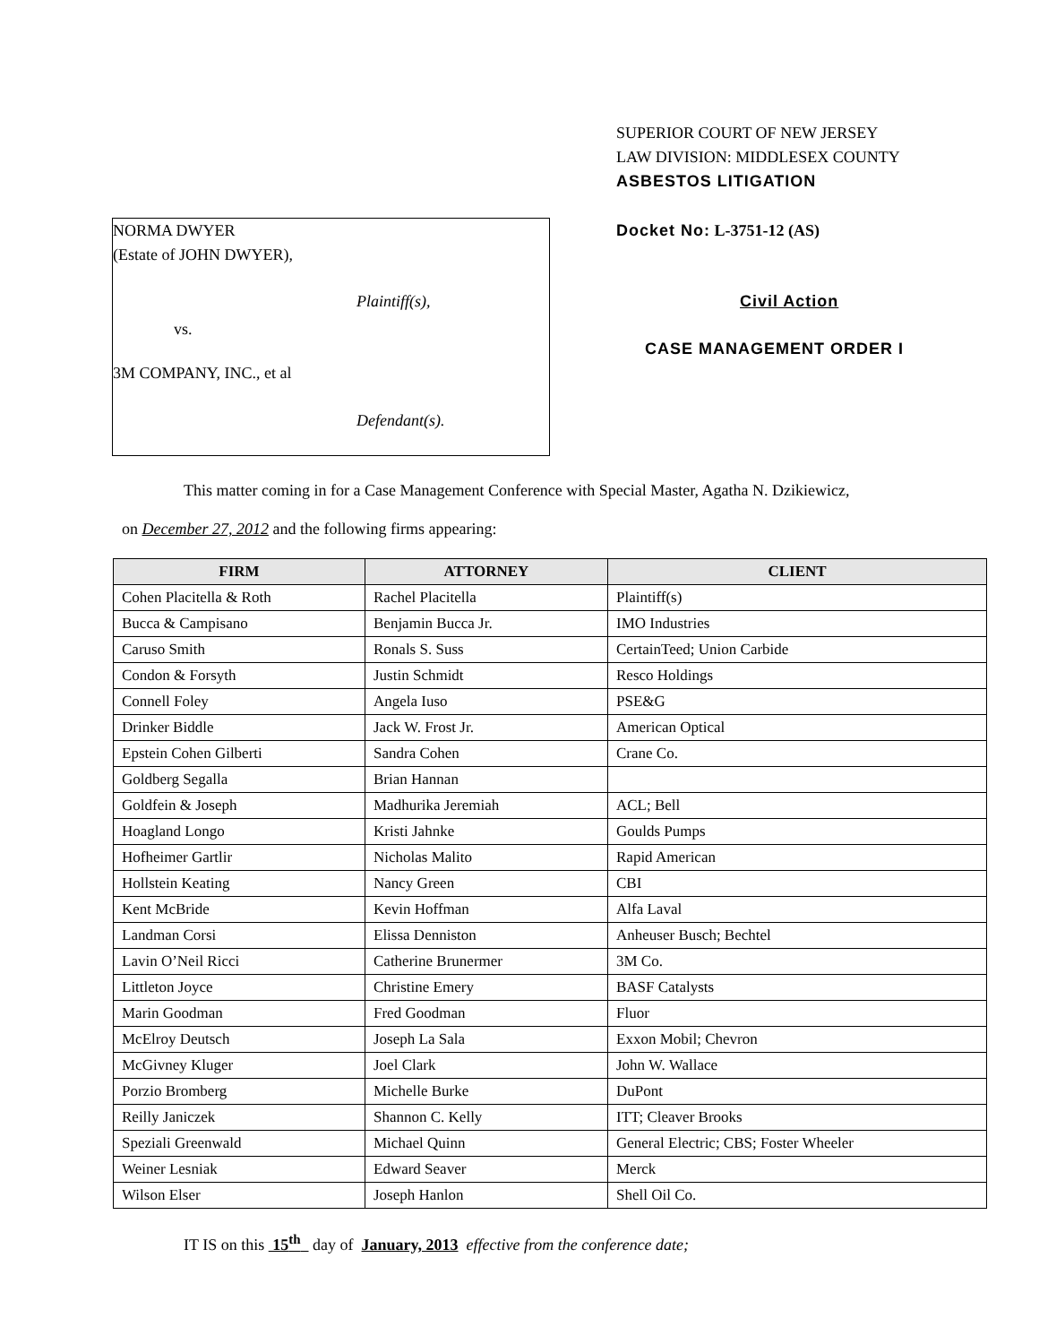NORMA DWYER
(Estate of JOHN DWYER),
Plaintiff(s),
vs.
3M COMPANY, INC., et al
Defendant(s).
SUPERIOR COURT OF NEW JERSEY
LAW DIVISION: MIDDLESEX COUNTY
ASBESTOS LITIGATION
Docket No: L-3751-12 (AS)
Civil Action
CASE MANAGEMENT ORDER I
This matter coming in for a Case Management Conference with Special Master, Agatha N. Dzikiewicz,
on December 27, 2012 and the following firms appearing:
| FIRM | ATTORNEY | CLIENT |
| --- | --- | --- |
| Cohen Placitella & Roth | Rachel Placitella | Plaintiff(s) |
| Bucca & Campisano | Benjamin Bucca Jr. | IMO Industries |
| Caruso Smith | Ronals S. Suss | CertainTeed; Union Carbide |
| Condon & Forsyth | Justin Schmidt | Resco Holdings |
| Connell Foley | Angela Iuso | PSE&G |
| Drinker Biddle | Jack W. Frost Jr. | American Optical |
| Epstein Cohen Gilberti | Sandra Cohen | Crane Co. |
| Goldberg Segalla | Brian Hannan | |
| Goldfein & Joseph | Madhurika Jeremiah | ACL; Bell |
| Hoagland Longo | Kristi Jahnke | Goulds Pumps |
| Hofheimer Gartlir | Nicholas Malito | Rapid American |
| Hollstein Keating | Nancy Green | CBI |
| Kent McBride | Kevin Hoffman | Alfa Laval |
| Landman Corsi | Elissa Denniston | Anheuser Busch; Bechtel |
| Lavin O’Neil Ricci | Catherine Brunermer | 3M Co. |
| Littleton Joyce | Christine Emery | BASF Catalysts |
| Marin Goodman | Fred Goodman | Fluor |
| McElroy Deutsch | Joseph La Sala | Exxon Mobil; Chevron |
| McGivney Kluger | Joel Clark | John W. Wallace |
| Porzio Bromberg | Michelle Burke | DuPont |
| Reilly Janiczek | Shannon C. Kelly | ITT; Cleaver Brooks |
| Speziali Greenwald | Michael Quinn | General Electric; CBS; Foster Wheeler |
| Weiner Lesniak | Edward Seaver | Merck |
| Wilson Elser | Joseph Hanlon | Shell Oil Co. |
IT IS on this 15<sup>th</sup> day of January, 2013 effective from the conference date;